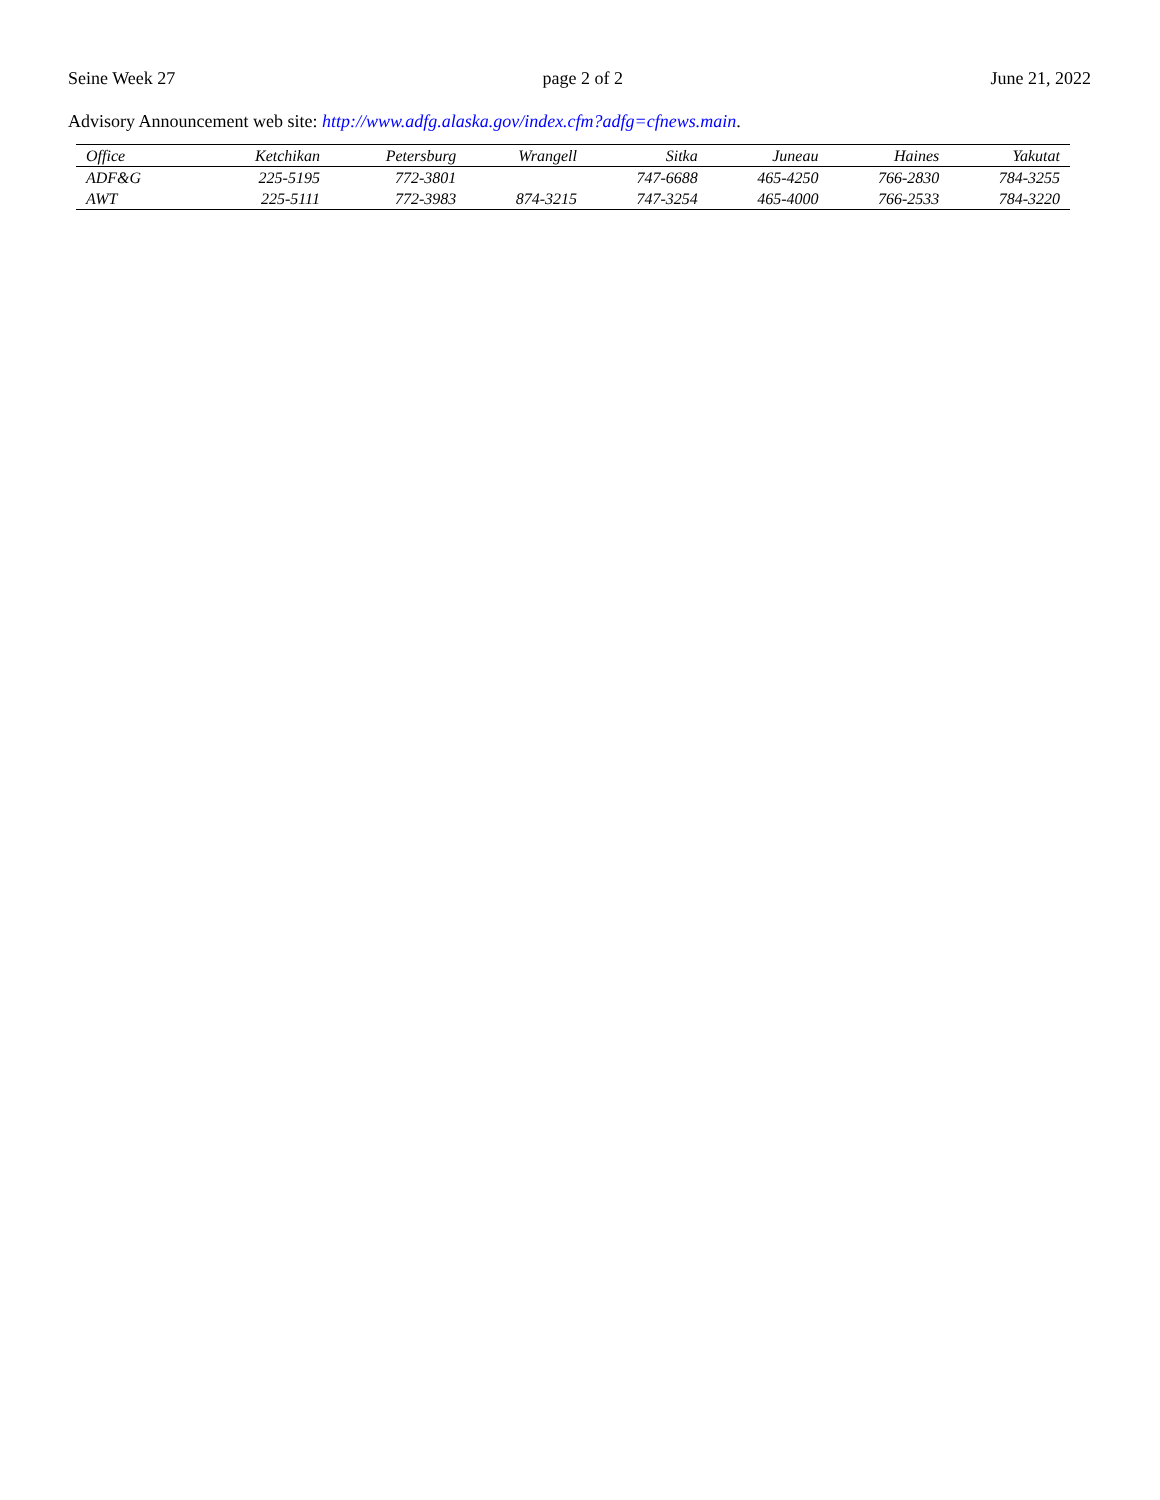Seine Week 27 page 2 of 2 June 21, 2022
Advisory Announcement web site: http://www.adfg.alaska.gov/index.cfm?adfg=cfnews.main.
| Office | Ketchikan | Petersburg | Wrangell | Sitka | Juneau | Haines | Yakutat |
| --- | --- | --- | --- | --- | --- | --- | --- |
| ADF&G | 225-5195 | 772-3801 | | 747-6688 | 465-4250 | 766-2830 | 784-3255 |
| AWT | 225-5111 | 772-3983 | 874-3215 | 747-3254 | 465-4000 | 766-2533 | 784-3220 |